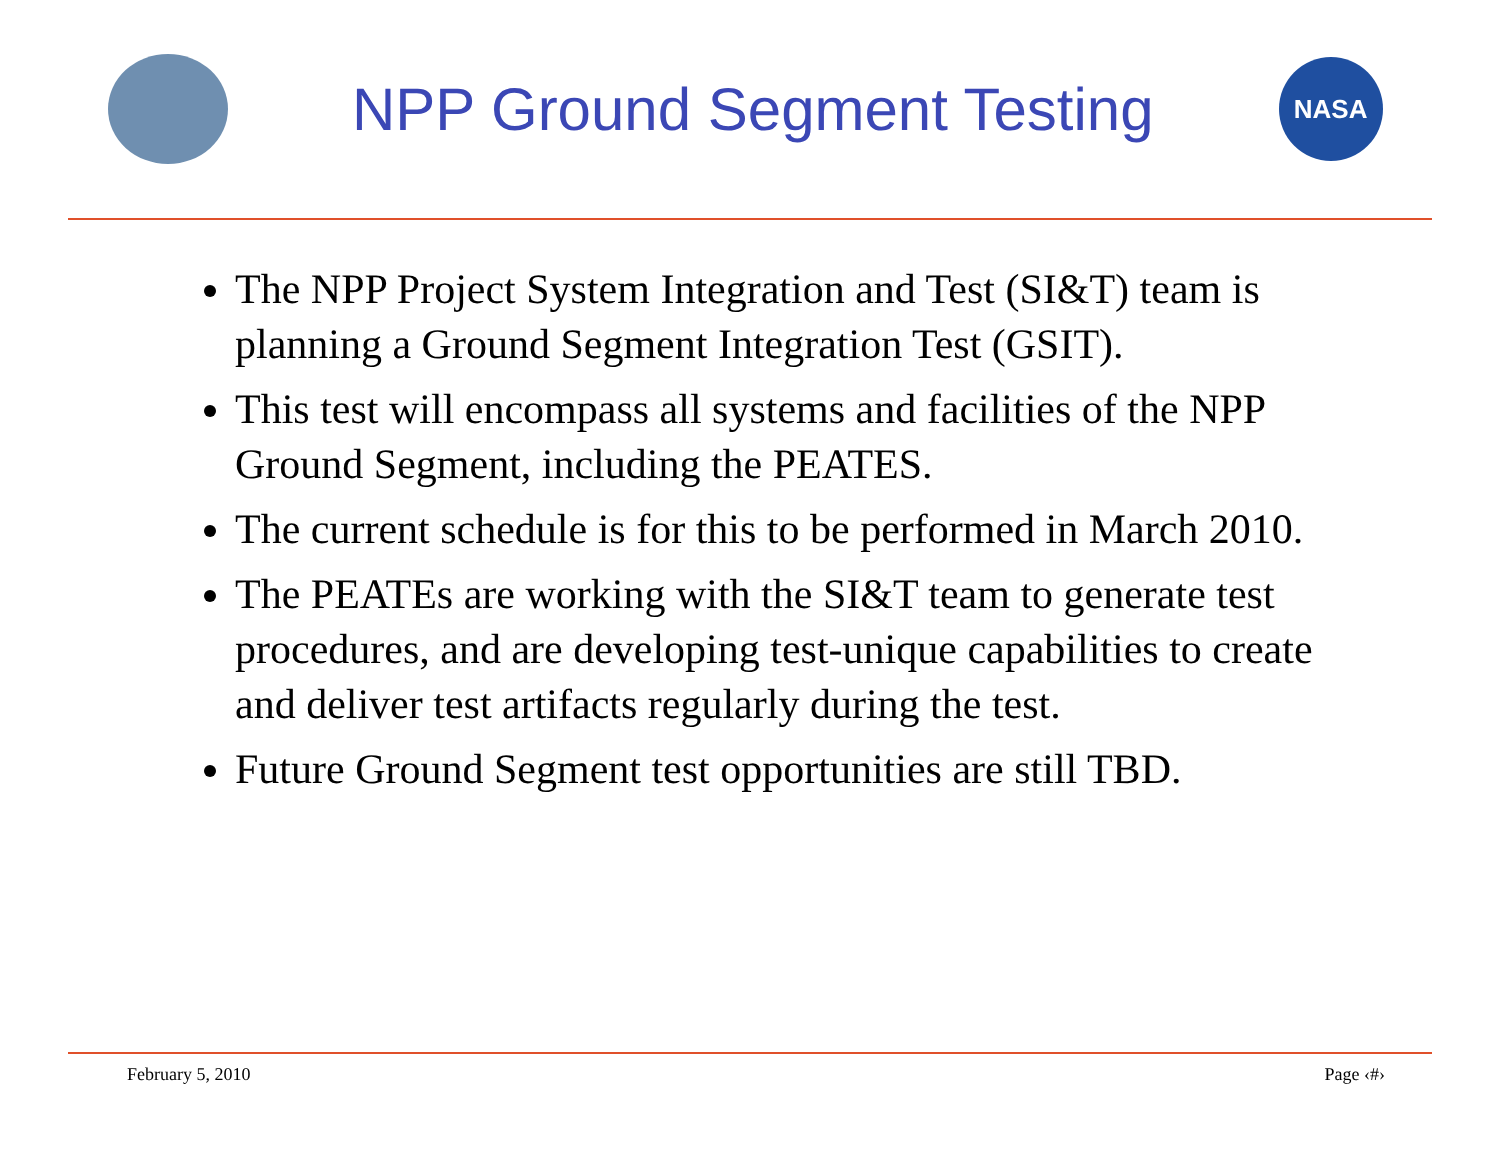NPP Ground Segment Testing
NASA
The NPP Project System Integration and Test (SI&T) team is planning a Ground Segment Integration Test (GSIT).
This test will encompass all systems and facilities of the NPP Ground Segment, including the PEATES.
The current schedule is for this to be performed in March 2010.
The PEATEs are working with the SI&T team to generate test procedures, and are developing test-unique capabilities to create and deliver test artifacts regularly during the test.
Future Ground Segment test opportunities are still TBD.
February 5, 2010 Page ‹#›